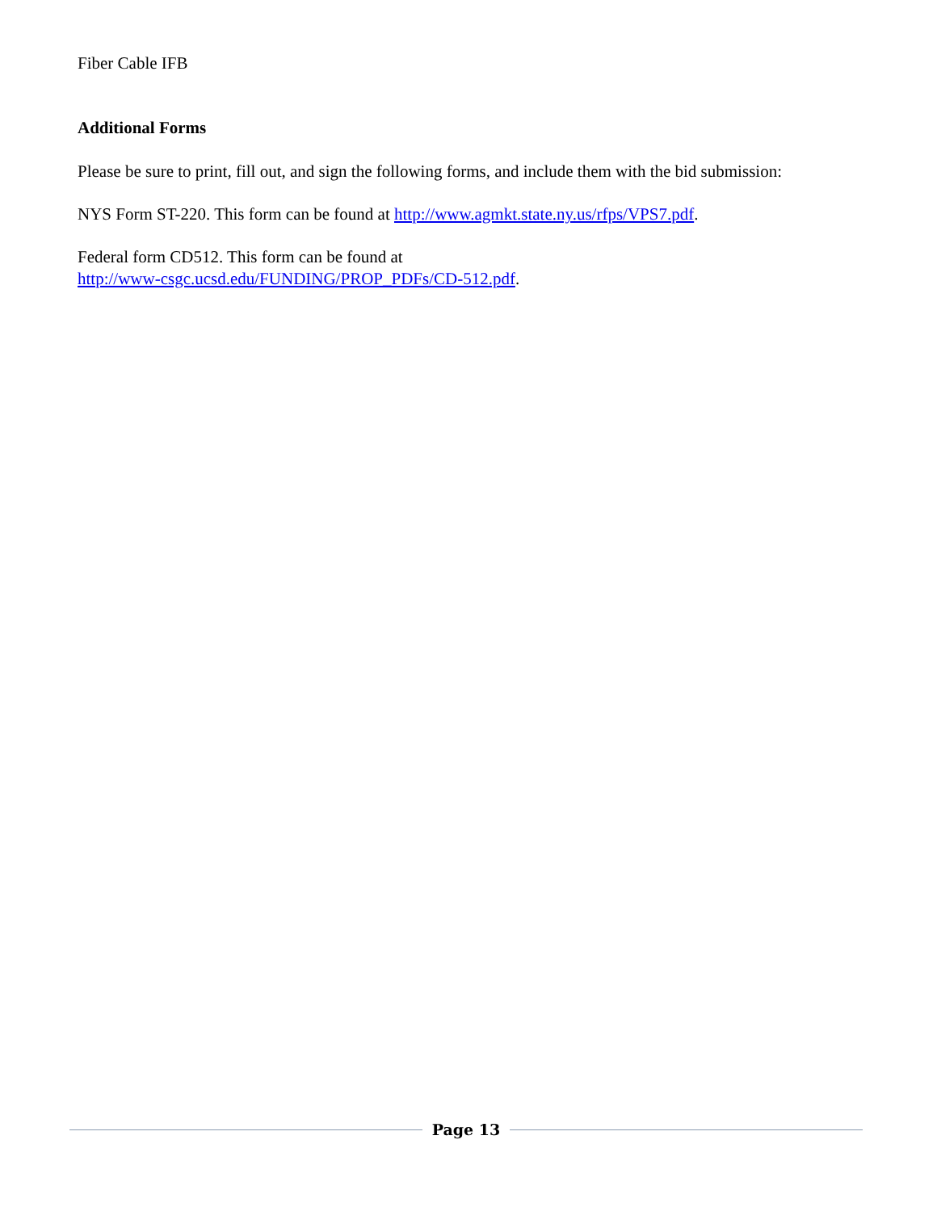Fiber Cable IFB
Additional Forms
Please be sure to print, fill out, and sign the following forms, and include them with the bid submission:
NYS Form ST-220. This form can be found at http://www.agmkt.state.ny.us/rfps/VPS7.pdf.
Federal form CD512. This form can be found at
http://www-csgc.ucsd.edu/FUNDING/PROP_PDFs/CD-512.pdf.
Page 13